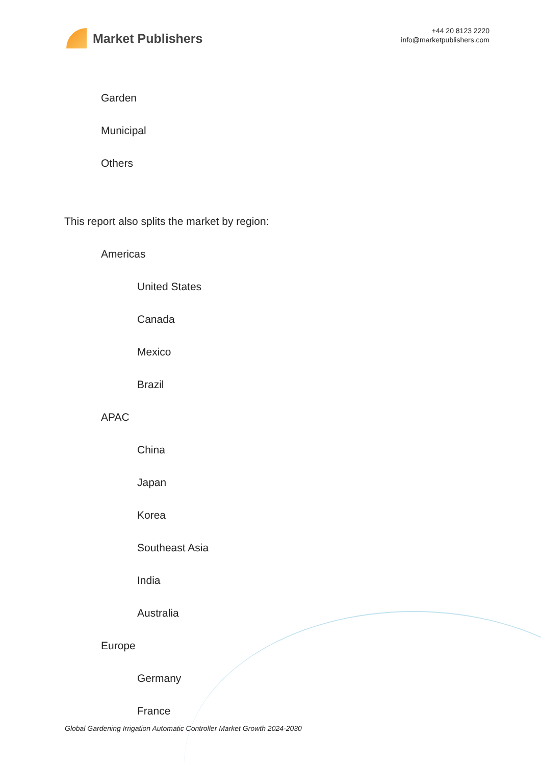Market Publishers
+44 20 8123 2220
info@marketpublishers.com
Garden
Municipal
Others
This report also splits the market by region:
Americas
United States
Canada
Mexico
Brazil
APAC
China
Japan
Korea
Southeast Asia
India
Australia
Europe
Germany
France
Global Gardening Irrigation Automatic Controller Market Growth 2024-2030